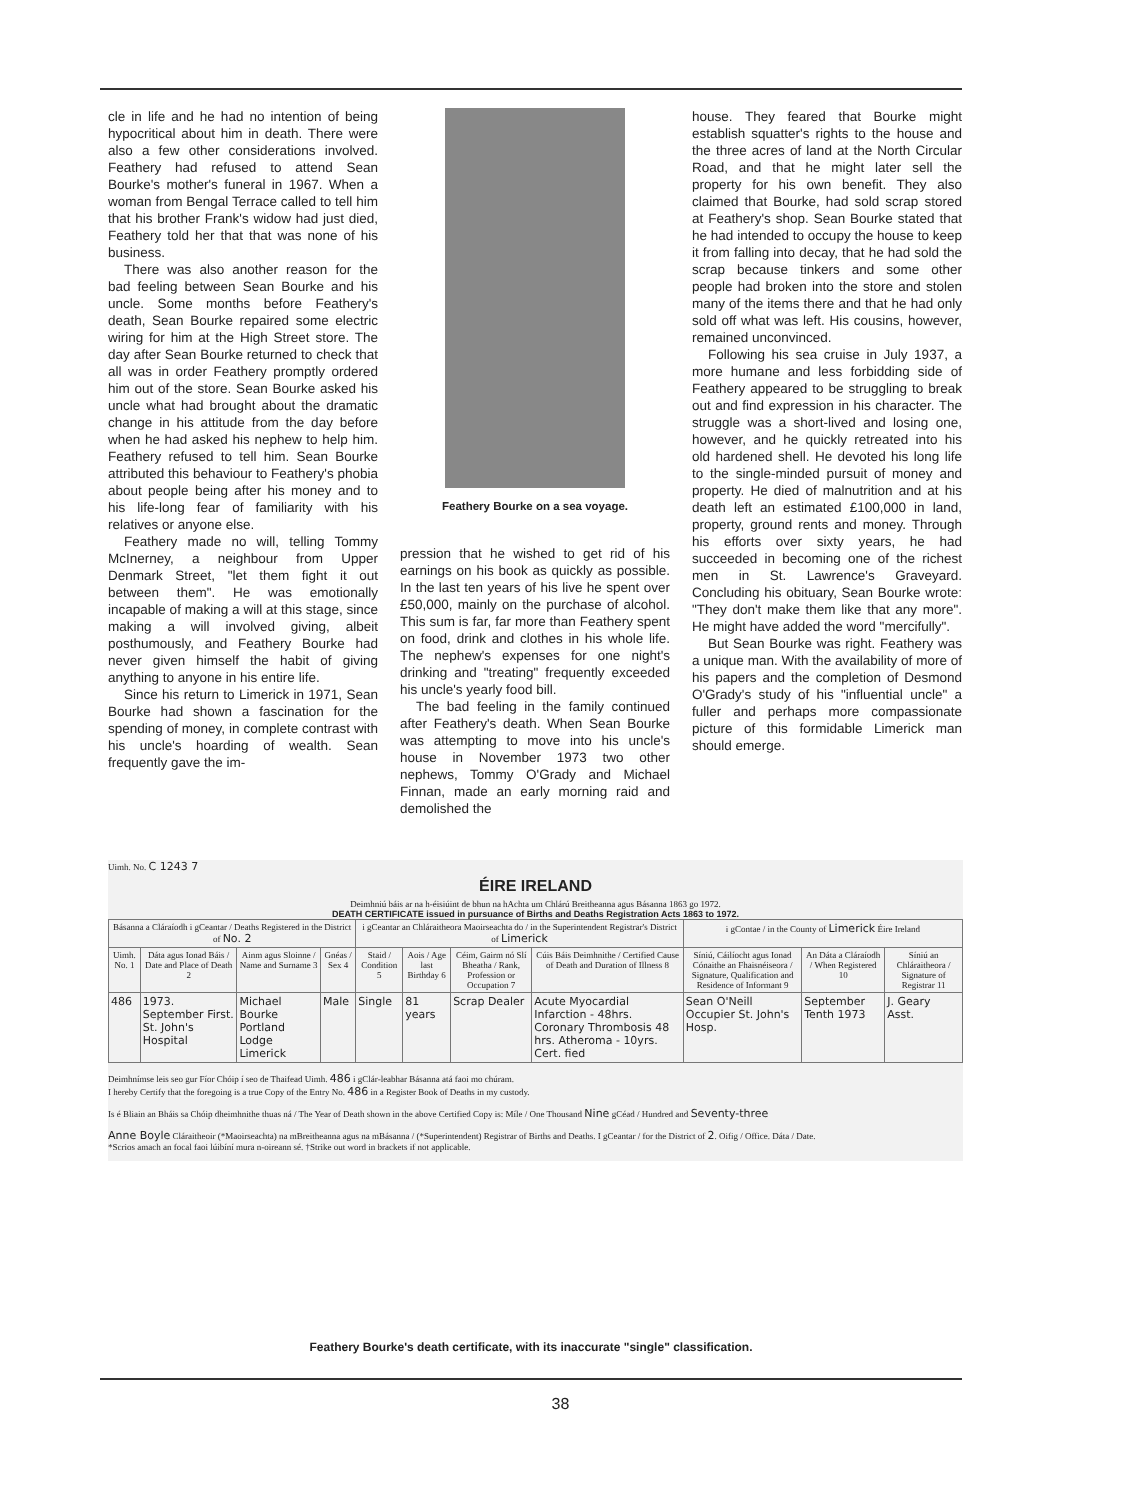cle in life and he had no intention of being hypocritical about him in death. There were also a few other considerations involved. Feathery had refused to attend Sean Bourke's mother's funeral in 1967. When a woman from Bengal Terrace called to tell him that his brother Frank's widow had just died, Feathery told her that that was none of his business.
There was also another reason for the bad feeling between Sean Bourke and his uncle. Some months before Feathery's death, Sean Bourke repaired some electric wiring for him at the High Street store. The day after Sean Bourke returned to check that all was in order Feathery promptly ordered him out of the store. Sean Bourke asked his uncle what had brought about the dramatic change in his attitude from the day before when he had asked his nephew to help him. Feathery refused to tell him. Sean Bourke attributed this behaviour to Feathery's phobia about people being after his money and to his life-long fear of familiarity with his relatives or anyone else.
Feathery made no will, telling Tommy McInerney, a neighbour from Upper Denmark Street, "let them fight it out between them". He was emotionally incapable of making a will at this stage, since making a will involved giving, albeit posthumously, and Feathery Bourke had never given himself the habit of giving anything to anyone in his entire life.
Since his return to Limerick in 1971, Sean Bourke had shown a fascination for the spending of money, in complete contrast with his uncle's hoarding of wealth. Sean frequently gave the im-
Feathery Bourke on a sea voyage.
pression that he wished to get rid of his earnings on his book as quickly as possible. In the last ten years of his live he spent over £50,000, mainly on the purchase of alcohol. This sum is far, far more than Feathery spent on food, drink and clothes in his whole life. The nephew's expenses for one night's drinking and "treating" frequently exceeded his uncle's yearly food bill.
The bad feeling in the family continued after Feathery's death. When Sean Bourke was attempting to move into his uncle's house in November 1973 two other nephews, Tommy O'Grady and Michael Finnan, made an early morning raid and demolished the
house. They feared that Bourke might establish squatter's rights to the house and the three acres of land at the North Circular Road, and that he might later sell the property for his own benefit. They also claimed that Bourke, had sold scrap stored at Feathery's shop. Sean Bourke stated that he had intended to occupy the house to keep it from falling into decay, that he had sold the scrap because tinkers and some other people had broken into the store and stolen many of the items there and that he had only sold off what was left. His cousins, however, remained unconvinced.
Following his sea cruise in July 1937, a more humane and less forbidding side of Feathery appeared to be struggling to break out and find expression in his character. The struggle was a short-lived and losing one, however, and he quickly retreated into his old hardened shell. He devoted his long life to the single-minded pursuit of money and property. He died of malnutrition and at his death left an estimated £100,000 in land, property, ground rents and money. Through his efforts over sixty years, he had succeeded in becoming one of the richest men in St. Lawrence's Graveyard. Concluding his obituary, Sean Bourke wrote: "They don't make them like that any more". He might have added the word "mercifully".
But Sean Bourke was right. Feathery was a unique man. With the availability of more of his papers and the completion of Desmond O'Grady's study of his "influential uncle" a fuller and perhaps more compassionate picture of this formidable Limerick man should emerge.
Uimh. No. C 1243 7
ÉIRE IRELAND
Deimhniú báis ar na h-éisiúint de bhun na hAchta um Chlárú Breitheanna agus Básanna 1863 go 1972.
DEATH CERTIFICATE issued in pursuance of Births and Deaths Registration Acts 1863 to 1972.
| Básanna a Cláraíodh i gCeantar / Deaths Registered in the District of No. 2 | | | | i gCeantar an Chláraitheora Maoirseachta do / in the Superintendent Registrar's District of Limerick | | | | i gContae / in the County of Limerick Éire Ireland | | |
| --- | --- | --- | --- | --- | --- | --- | --- | --- | --- | --- |
| Uimh. No. 1 | Dáta agus Ionad Báis / Date and Place of Death 2 | Ainm agus Sloinne / Name and Surname 3 | Gnéas / Sex 4 | Staid / Condition 5 | Aois / Age last Birthday 6 | Céim, Gairm nó Slí Bheatha / Rank, Profession or Occupation 7 | Cúis Báis Deimhnithe / Certified Cause of Death and Duration of Illness 8 | Síniú, Cáilíocht agus Ionad Cónaithe an Fhaisnéiseora / Signature, Qualification and Residence of Informant 9 | An Dáta a Cláraíodh / When Registered 10 | Síniú an Chláraitheora / Signature of Registrar 11 |
| 486 | 1973. September First. St. John's Hospital | Michael Bourke Portland Lodge Limerick | Male | Single | 81 years | Scrap Dealer | Acute Myocardial Infarction - 48hrs. Coronary Thrombosis 48 hrs. Atheroma - 10yrs. Cert. fied | Sean O'Neill Occupier St. John's Hosp. | September Tenth 1973 | J. Geary Asst. |
Deimhnímse leis seo gur Fíor Chóip í seo de Thaifead Uimh. 486 i gClár-leabhar Básanna atá faoi mo chúram.
I hereby Certify that the foregoing is a true Copy of the Entry No. 486 in a Register Book of Deaths in my custody.
Is é Bliain an Bháis sa Chóip dheimhnithe thuas ná / The Year of Death shown in the above Certified Copy is: Míle / One Thousand Nine gCéad / Hundred and Seventy-three
Anne Boyle Cláraitheoir (*Maoirseachta) na mBreitheanna agus na mBásanna / (*Superintendent) Registrar of Births and Deaths. I gCeantar / for the District of 2. Oifig / Office. Dáta / Date.
*Scrios amach an focal faoi lúibíní mura n-oireann sé. †Strike out word in brackets if not applicable.
Feathery Bourke's death certificate, with its inaccurate "single" classification.
38